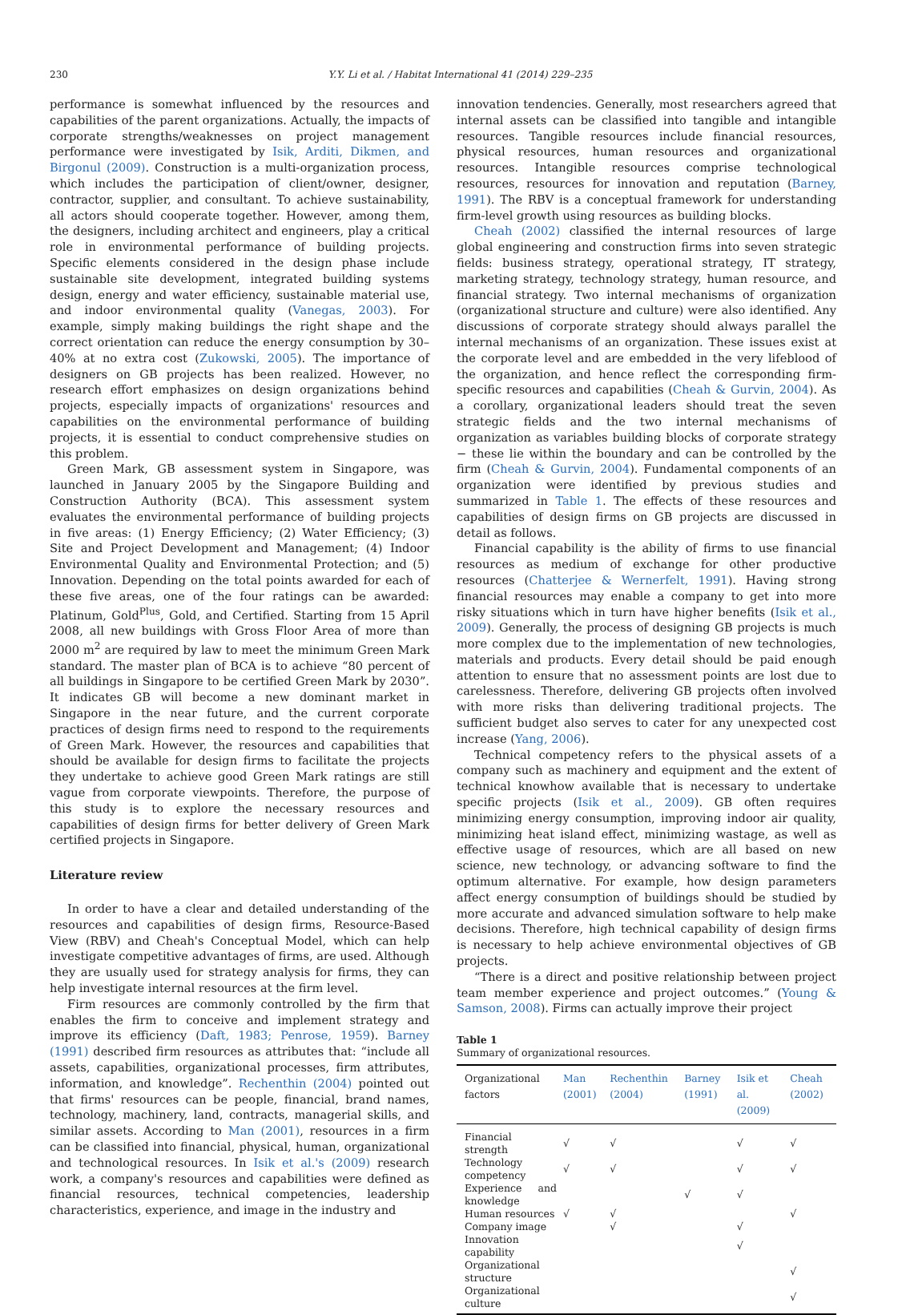230 Y.Y. Li et al. / Habitat International 41 (2014) 229–235
performance is somewhat influenced by the resources and capabilities of the parent organizations. Actually, the impacts of corporate strengths/weaknesses on project management performance were investigated by Isik, Arditi, Dikmen, and Birgonul (2009). Construction is a multi-organization process, which includes the participation of client/owner, designer, contractor, supplier, and consultant. To achieve sustainability, all actors should cooperate together. However, among them, the designers, including architect and engineers, play a critical role in environmental performance of building projects. Specific elements considered in the design phase include sustainable site development, integrated building systems design, energy and water efficiency, sustainable material use, and indoor environmental quality (Vanegas, 2003). For example, simply making buildings the right shape and the correct orientation can reduce the energy consumption by 30–40% at no extra cost (Zukowski, 2005). The importance of designers on GB projects has been realized. However, no research effort emphasizes on design organizations behind projects, especially impacts of organizations' resources and capabilities on the environmental performance of building projects, it is essential to conduct comprehensive studies on this problem.
Green Mark, GB assessment system in Singapore, was launched in January 2005 by the Singapore Building and Construction Authority (BCA). This assessment system evaluates the environmental performance of building projects in five areas: (1) Energy Efficiency; (2) Water Efficiency; (3) Site and Project Development and Management; (4) Indoor Environmental Quality and Environmental Protection; and (5) Innovation. Depending on the total points awarded for each of these five areas, one of the four ratings can be awarded: Platinum, Gold<sup>Plus</sup>, Gold, and Certified. Starting from 15 April 2008, all new buildings with Gross Floor Area of more than 2000 m<sup>2</sup> are required by law to meet the minimum Green Mark standard. The master plan of BCA is to achieve “80 percent of all buildings in Singapore to be certified Green Mark by 2030”. It indicates GB will become a new dominant market in Singapore in the near future, and the current corporate practices of design firms need to respond to the requirements of Green Mark. However, the resources and capabilities that should be available for design firms to facilitate the projects they undertake to achieve good Green Mark ratings are still vague from corporate viewpoints. Therefore, the purpose of this study is to explore the necessary resources and capabilities of design firms for better delivery of Green Mark certified projects in Singapore.
Literature review
In order to have a clear and detailed understanding of the resources and capabilities of design firms, Resource-Based View (RBV) and Cheah's Conceptual Model, which can help investigate competitive advantages of firms, are used. Although they are usually used for strategy analysis for firms, they can help investigate internal resources at the firm level.
Firm resources are commonly controlled by the firm that enables the firm to conceive and implement strategy and improve its efficiency (Daft, 1983; Penrose, 1959). Barney (1991) described firm resources as attributes that: “include all assets, capabilities, organizational processes, firm attributes, information, and knowledge”. Rechenthin (2004) pointed out that firms' resources can be people, financial, brand names, technology, machinery, land, contracts, managerial skills, and similar assets. According to Man (2001), resources in a firm can be classified into financial, physical, human, organizational and technological resources. In Isik et al.'s (2009) research work, a company's resources and capabilities were defined as financial resources, technical competencies, leadership characteristics, experience, and image in the industry and
innovation tendencies. Generally, most researchers agreed that internal assets can be classified into tangible and intangible resources. Tangible resources include financial resources, physical resources, human resources and organizational resources. Intangible resources comprise technological resources, resources for innovation and reputation (Barney, 1991). The RBV is a conceptual framework for understanding firm-level growth using resources as building blocks.
Cheah (2002) classified the internal resources of large global engineering and construction firms into seven strategic fields: business strategy, operational strategy, IT strategy, marketing strategy, technology strategy, human resource, and financial strategy. Two internal mechanisms of organization (organizational structure and culture) were also identified. Any discussions of corporate strategy should always parallel the internal mechanisms of an organization. These issues exist at the corporate level and are embedded in the very lifeblood of the organization, and hence reflect the corresponding firm-specific resources and capabilities (Cheah & Gurvin, 2004). As a corollary, organizational leaders should treat the seven strategic fields and the two internal mechanisms of organization as variables building blocks of corporate strategy − these lie within the boundary and can be controlled by the firm (Cheah & Gurvin, 2004). Fundamental components of an organization were identified by previous studies and summarized in Table 1. The effects of these resources and capabilities of design firms on GB projects are discussed in detail as follows.
Financial capability is the ability of firms to use financial resources as medium of exchange for other productive resources (Chatterjee & Wernerfelt, 1991). Having strong financial resources may enable a company to get into more risky situations which in turn have higher benefits (Isik et al., 2009). Generally, the process of designing GB projects is much more complex due to the implementation of new technologies, materials and products. Every detail should be paid enough attention to ensure that no assessment points are lost due to carelessness. Therefore, delivering GB projects often involved with more risks than delivering traditional projects. The sufficient budget also serves to cater for any unexpected cost increase (Yang, 2006).
Technical competency refers to the physical assets of a company such as machinery and equipment and the extent of technical knowhow available that is necessary to undertake specific projects (Isik et al., 2009). GB often requires minimizing energy consumption, improving indoor air quality, minimizing heat island effect, minimizing wastage, as well as effective usage of resources, which are all based on new science, new technology, or advancing software to find the optimum alternative. For example, how design parameters affect energy consumption of buildings should be studied by more accurate and advanced simulation software to help make decisions. Therefore, high technical capability of design firms is necessary to help achieve environmental objectives of GB projects.
“There is a direct and positive relationship between project team member experience and project outcomes.” (Young & Samson, 2008). Firms can actually improve their project
Table 1
Summary of organizational resources.
| Organizational factors | Man (2001) | Rechenthin (2004) | Barney (1991) | Isik et al. (2009) | Cheah (2002) |
| --- | --- | --- | --- | --- | --- |
| Financial strength | √ | √ | | √ | √ |
| Technology competency | √ | √ | | √ | √ |
| Experience and knowledge | | | √ | √ | |
| Human resources | √ | √ | | | √ |
| Company image | | √ | | √ | |
| Innovation capability | | | | √ | |
| Organizational structure | | | | | √ |
| Organizational culture | | | | | √ |